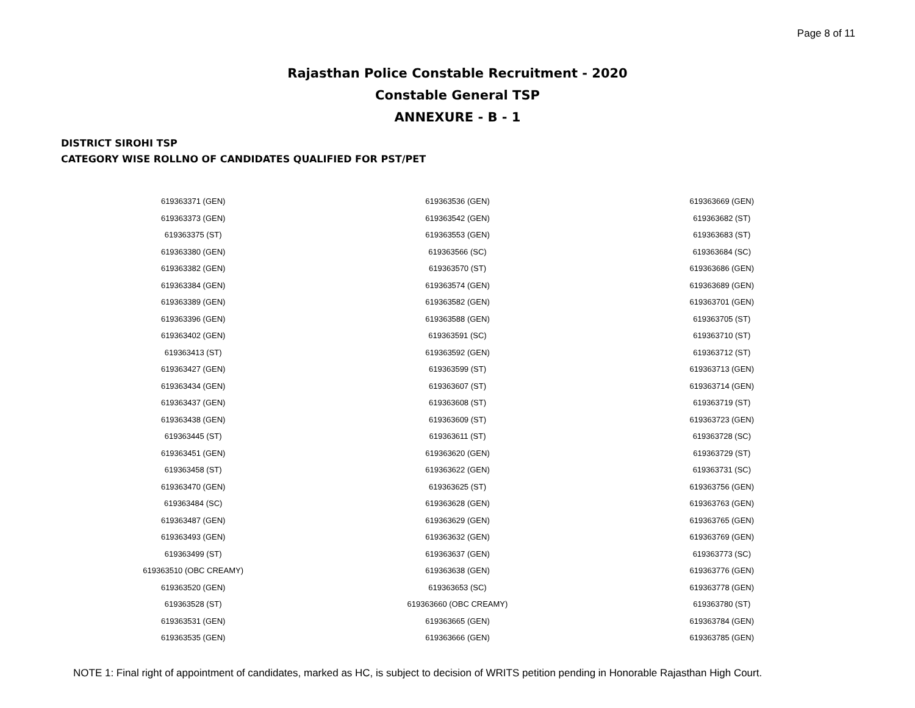Page 8 of 11
Rajasthan Police Constable Recruitment - 2020
Constable General TSP
ANNEXURE - B - 1
DISTRICT SIROHI TSP
CATEGORY WISE ROLLNO OF CANDIDATES QUALIFIED FOR PST/PET
| 619363371 (GEN) | 619363536 (GEN) | 619363669 (GEN) |
| 619363373 (GEN) | 619363542 (GEN) | 619363682 (ST) |
| 619363375 (ST) | 619363553 (GEN) | 619363683 (ST) |
| 619363380 (GEN) | 619363566 (SC) | 619363684 (SC) |
| 619363382 (GEN) | 619363570 (ST) | 619363686 (GEN) |
| 619363384 (GEN) | 619363574 (GEN) | 619363689 (GEN) |
| 619363389 (GEN) | 619363582 (GEN) | 619363701 (GEN) |
| 619363396 (GEN) | 619363588 (GEN) | 619363705 (ST) |
| 619363402 (GEN) | 619363591 (SC) | 619363710 (ST) |
| 619363413 (ST) | 619363592 (GEN) | 619363712 (ST) |
| 619363427 (GEN) | 619363599 (ST) | 619363713 (GEN) |
| 619363434 (GEN) | 619363607 (ST) | 619363714 (GEN) |
| 619363437 (GEN) | 619363608 (ST) | 619363719 (ST) |
| 619363438 (GEN) | 619363609 (ST) | 619363723 (GEN) |
| 619363445 (ST) | 619363611 (ST) | 619363728 (SC) |
| 619363451 (GEN) | 619363620 (GEN) | 619363729 (ST) |
| 619363458 (ST) | 619363622 (GEN) | 619363731 (SC) |
| 619363470 (GEN) | 619363625 (ST) | 619363756 (GEN) |
| 619363484 (SC) | 619363628 (GEN) | 619363763 (GEN) |
| 619363487 (GEN) | 619363629 (GEN) | 619363765 (GEN) |
| 619363493 (GEN) | 619363632 (GEN) | 619363769 (GEN) |
| 619363499 (ST) | 619363637 (GEN) | 619363773 (SC) |
| 619363510 (OBC CREAMY) | 619363638 (GEN) | 619363776 (GEN) |
| 619363520 (GEN) | 619363653 (SC) | 619363778 (GEN) |
| 619363528 (ST) | 619363660 (OBC CREAMY) | 619363780 (ST) |
| 619363531 (GEN) | 619363665 (GEN) | 619363784 (GEN) |
| 619363535 (GEN) | 619363666 (GEN) | 619363785 (GEN) |
NOTE 1: Final right of appointment of candidates, marked as HC, is subject to decision of WRITS petition pending in Honorable Rajasthan High Court.